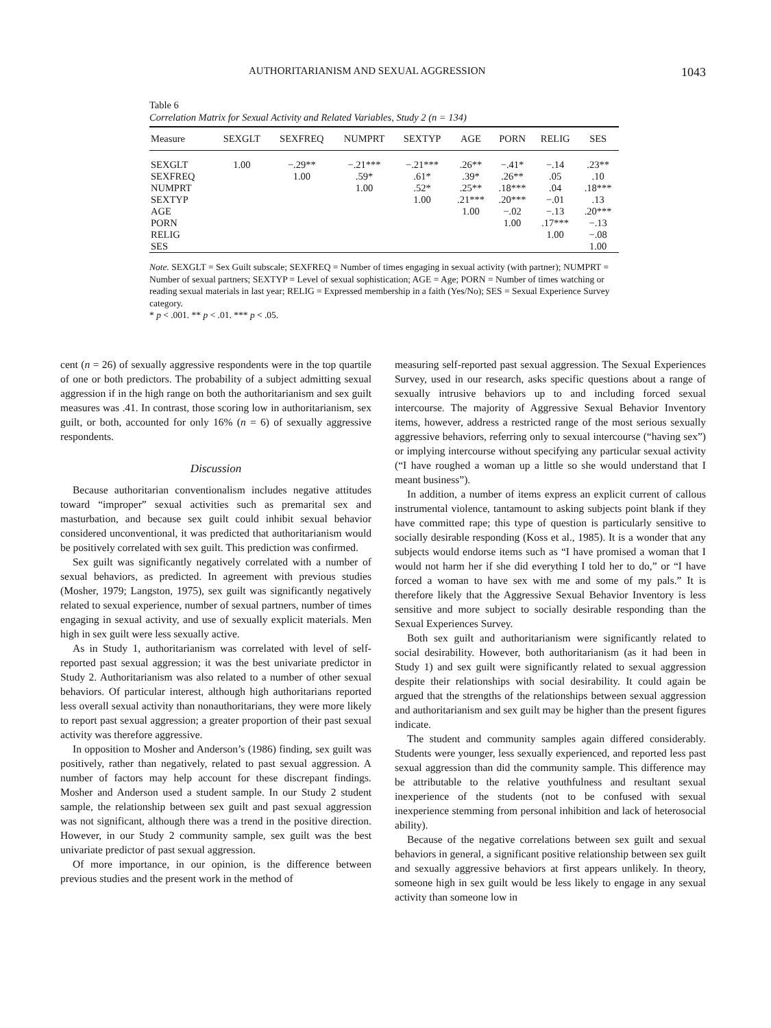AUTHORITARIANISM AND SEXUAL AGGRESSION 1043
Table 6
Correlation Matrix for Sexual Activity and Related Variables, Study 2 (n = 134)
| Measure | SEXGLT | SEXFREQ | NUMPRT | SEXTYP | AGE | PORN | RELIG | SES |
| --- | --- | --- | --- | --- | --- | --- | --- | --- |
| SEXGLT | 1.00 | −.29** | −.21*** | −.21*** | .26** | −.41* | −.14 | .23** |
| SEXFREQ | | 1.00 | .59* | .61* | .39* | .26** | .05 | .10 |
| NUMPRT | | | 1.00 | .52* | .25** | .18*** | .04 | .18*** |
| SEXTYP | | | | 1.00 | .21*** | .20*** | −.01 | .13 |
| AGE | | | | | 1.00 | −.02 | −.13 | .20*** |
| PORN | | | | | | 1.00 | .17*** | −.13 |
| RELIG | | | | | | | 1.00 | −.08 |
| SES | | | | | | | | 1.00 |
Note. SEXGLT = Sex Guilt subscale; SEXFREQ = Number of times engaging in sexual activity (with partner); NUMPRT = Number of sexual partners; SEXTYP = Level of sexual sophistication; AGE = Age; PORN = Number of times watching or reading sexual materials in last year; RELIG = Expressed membership in a faith (Yes/No); SES = Sexual Experience Survey category.
* p < .001. ** p < .01. *** p < .05.
cent (n = 26) of sexually aggressive respondents were in the top quartile of one or both predictors. The probability of a subject admitting sexual aggression if in the high range on both the authoritarianism and sex guilt measures was .41. In contrast, those scoring low in authoritarianism, sex guilt, or both, accounted for only 16% (n = 6) of sexually aggressive respondents.
Discussion
Because authoritarian conventionalism includes negative attitudes toward “improper” sexual activities such as premarital sex and masturbation, and because sex guilt could inhibit sexual behavior considered unconventional, it was predicted that authoritarianism would be positively correlated with sex guilt. This prediction was confirmed.
Sex guilt was significantly negatively correlated with a number of sexual behaviors, as predicted. In agreement with previous studies (Mosher, 1979; Langston, 1975), sex guilt was significantly negatively related to sexual experience, number of sexual partners, number of times engaging in sexual activity, and use of sexually explicit materials. Men high in sex guilt were less sexually active.
As in Study 1, authoritarianism was correlated with level of self-reported past sexual aggression; it was the best univariate predictor in Study 2. Authoritarianism was also related to a number of other sexual behaviors. Of particular interest, although high authoritarians reported less overall sexual activity than nonauthoritarians, they were more likely to report past sexual aggression; a greater proportion of their past sexual activity was therefore aggressive.
In opposition to Mosher and Anderson’s (1986) finding, sex guilt was positively, rather than negatively, related to past sexual aggression. A number of factors may help account for these discrepant findings. Mosher and Anderson used a student sample. In our Study 2 student sample, the relationship between sex guilt and past sexual aggression was not significant, although there was a trend in the positive direction. However, in our Study 2 community sample, sex guilt was the best univariate predictor of past sexual aggression.
Of more importance, in our opinion, is the difference between previous studies and the present work in the method of
measuring self-reported past sexual aggression. The Sexual Experiences Survey, used in our research, asks specific questions about a range of sexually intrusive behaviors up to and including forced sexual intercourse. The majority of Aggressive Sexual Behavior Inventory items, however, address a restricted range of the most serious sexually aggressive behaviors, referring only to sexual intercourse (“having sex”) or implying intercourse without specifying any particular sexual activity (“I have roughed a woman up a little so she would understand that I meant business”).
In addition, a number of items express an explicit current of callous instrumental violence, tantamount to asking subjects point blank if they have committed rape; this type of question is particularly sensitive to socially desirable responding (Koss et al., 1985). It is a wonder that any subjects would endorse items such as “I have promised a woman that I would not harm her if she did everything I told her to do,” or “I have forced a woman to have sex with me and some of my pals.” It is therefore likely that the Aggressive Sexual Behavior Inventory is less sensitive and more subject to socially desirable responding than the Sexual Experiences Survey.
Both sex guilt and authoritarianism were significantly related to social desirability. However, both authoritarianism (as it had been in Study 1) and sex guilt were significantly related to sexual aggression despite their relationships with social desirability. It could again be argued that the strengths of the relationships between sexual aggression and authoritarianism and sex guilt may be higher than the present figures indicate.
The student and community samples again differed considerably. Students were younger, less sexually experienced, and reported less past sexual aggression than did the community sample. This difference may be attributable to the relative youthfulness and resultant sexual inexperience of the students (not to be confused with sexual inexperience stemming from personal inhibition and lack of heterosocial ability).
Because of the negative correlations between sex guilt and sexual behaviors in general, a significant positive relationship between sex guilt and sexually aggressive behaviors at first appears unlikely. In theory, someone high in sex guilt would be less likely to engage in any sexual activity than someone low in